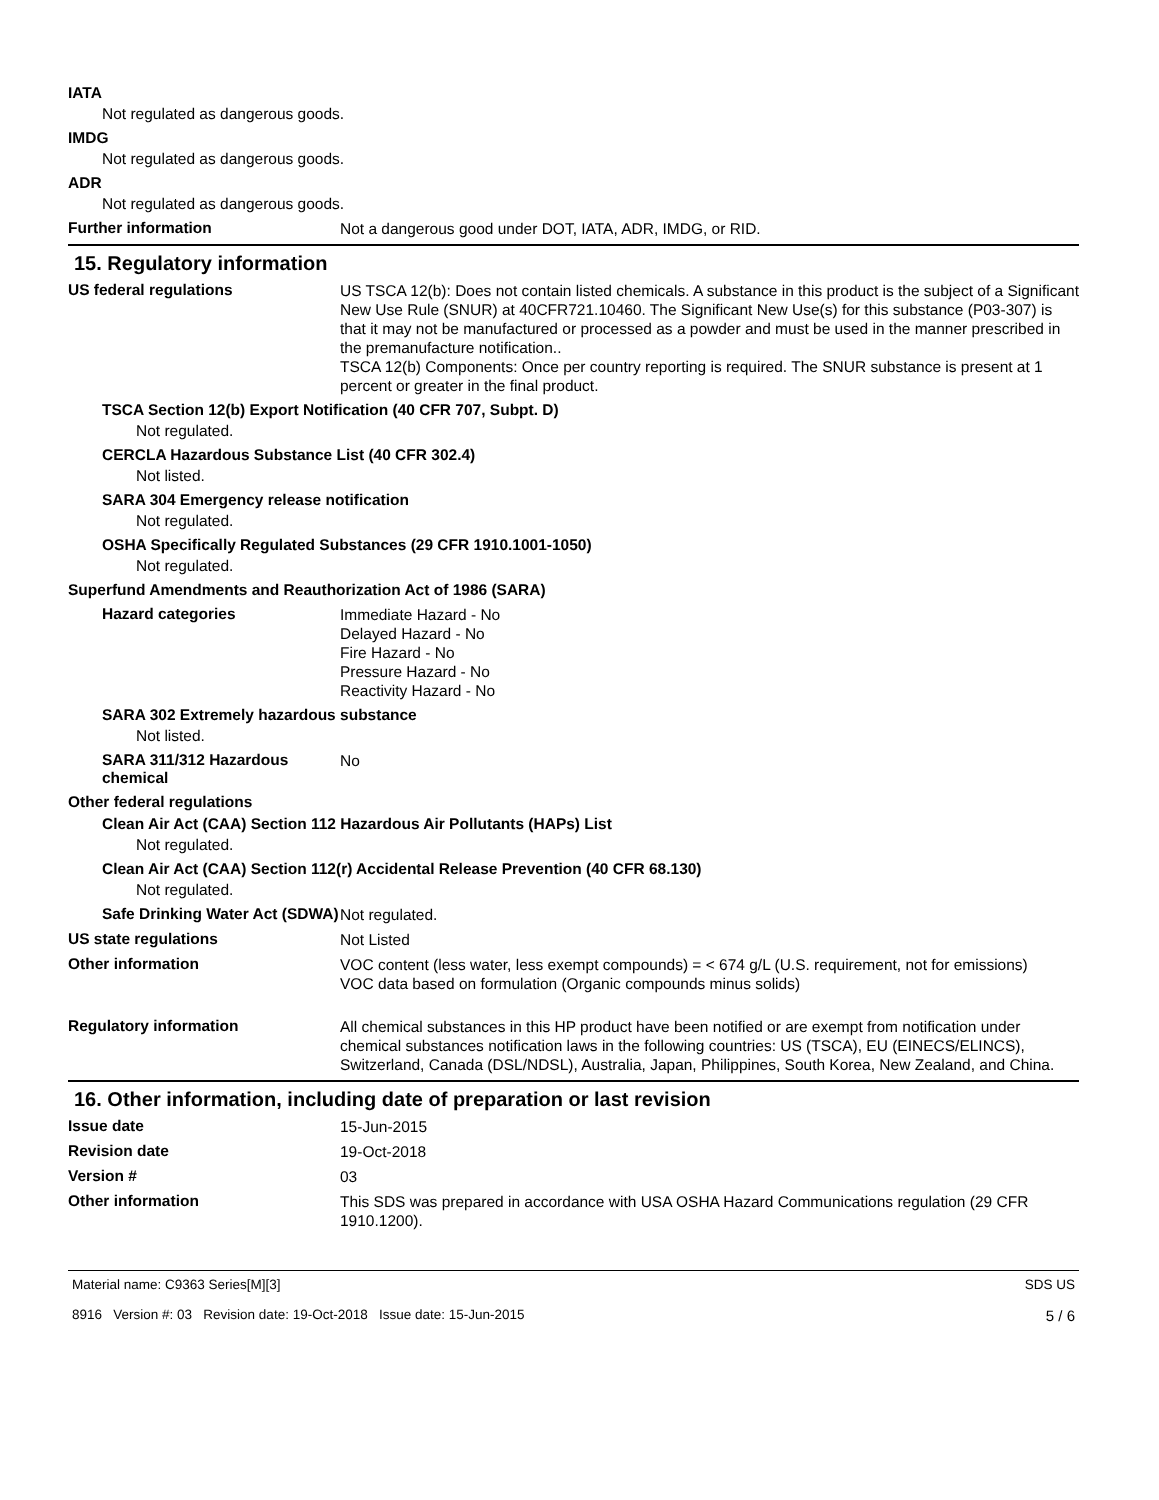IATA
Not regulated as dangerous goods.
IMDG
Not regulated as dangerous goods.
ADR
Not regulated as dangerous goods.
Further information
Not a dangerous good under DOT, IATA, ADR, IMDG, or RID.
15. Regulatory information
US federal regulations
US TSCA 12(b): Does not contain listed chemicals. A substance in this product is the subject of a Significant New Use Rule (SNUR) at 40CFR721.10460. The Significant New Use(s) for this substance (P03-307) is that it may not be manufactured or processed as a powder and must be used in the manner prescribed in the premanufacture notification..
TSCA 12(b) Components: Once per country reporting is required. The SNUR substance is present at 1 percent or greater in the final product.
TSCA Section 12(b) Export Notification (40 CFR 707, Subpt. D)
Not regulated.
CERCLA Hazardous Substance List (40 CFR 302.4)
Not listed.
SARA 304 Emergency release notification
Not regulated.
OSHA Specifically Regulated Substances (29 CFR 1910.1001-1050)
Not regulated.
Superfund Amendments and Reauthorization Act of 1986 (SARA)
Hazard categories
Immediate Hazard - No
Delayed Hazard - No
Fire Hazard - No
Pressure Hazard - No
Reactivity Hazard - No
SARA 302 Extremely hazardous substance
Not listed.
SARA 311/312 Hazardous chemical
No
Other federal regulations
Clean Air Act (CAA) Section 112 Hazardous Air Pollutants (HAPs) List
Not regulated.
Clean Air Act (CAA) Section 112(r) Accidental Release Prevention (40 CFR 68.130)
Not regulated.
Safe Drinking Water Act (SDWA)
Not regulated.
US state regulations
Not Listed
Other information
VOC content (less water, less exempt compounds) = < 674 g/L (U.S. requirement, not for emissions)
VOC data based on formulation (Organic compounds minus solids)
Regulatory information
All chemical substances in this HP product have been notified or are exempt from notification under chemical substances notification laws in the following countries: US (TSCA), EU (EINECS/ELINCS), Switzerland, Canada (DSL/NDSL), Australia, Japan, Philippines, South Korea, New Zealand, and China.
16. Other information, including date of preparation or last revision
Issue date
15-Jun-2015
Revision date
19-Oct-2018
Version #
03
Other information
This SDS was prepared in accordance with USA OSHA Hazard Communications regulation (29 CFR 1910.1200).
Material name: C9363 Series[M][3]
8916 Version #: 03 Revision date: 19-Oct-2018 Issue date: 15-Jun-2015
SDS US
5 / 6